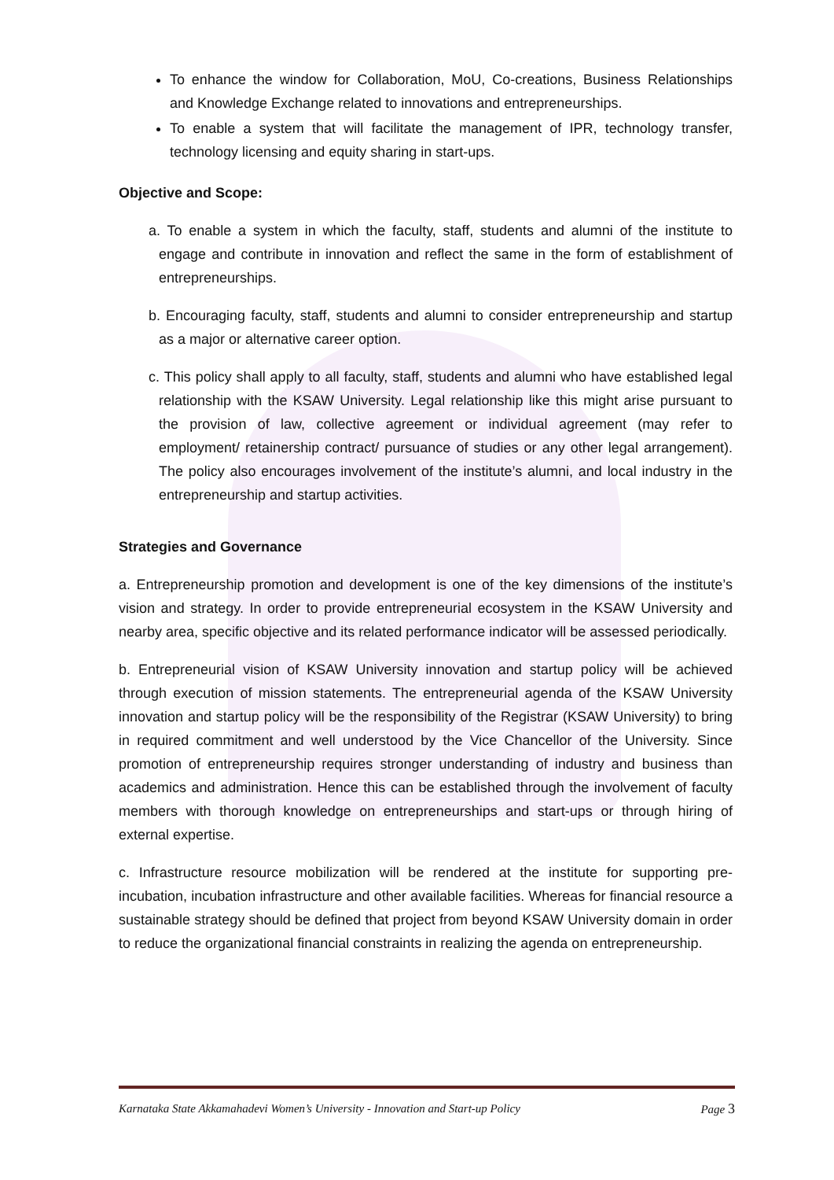To enhance the window for Collaboration, MoU, Co-creations, Business Relationships and Knowledge Exchange related to innovations and entrepreneurships.
To enable a system that will facilitate the management of IPR, technology transfer, technology licensing and equity sharing in start-ups.
Objective and Scope:
a. To enable a system in which the faculty, staff, students and alumni of the institute to engage and contribute in innovation and reflect the same in the form of establishment of entrepreneurships.
b. Encouraging faculty, staff, students and alumni to consider entrepreneurship and startup as a major or alternative career option.
c. This policy shall apply to all faculty, staff, students and alumni who have established legal relationship with the KSAW University. Legal relationship like this might arise pursuant to the provision of law, collective agreement or individual agreement (may refer to employment/ retainership contract/ pursuance of studies or any other legal arrangement). The policy also encourages involvement of the institute’s alumni, and local industry in the entrepreneurship and startup activities.
Strategies and Governance
a. Entrepreneurship promotion and development is one of the key dimensions of the institute’s vision and strategy. In order to provide entrepreneurial ecosystem in the KSAW University and nearby area, specific objective and its related performance indicator will be assessed periodically.
b. Entrepreneurial vision of KSAW University innovation and startup policy will be achieved through execution of mission statements. The entrepreneurial agenda of the KSAW University innovation and startup policy will be the responsibility of the Registrar (KSAW University) to bring in required commitment and well understood by the Vice Chancellor of the University. Since promotion of entrepreneurship requires stronger understanding of industry and business than academics and administration. Hence this can be established through the involvement of faculty members with thorough knowledge on entrepreneurships and start-ups or through hiring of external expertise.
c. Infrastructure resource mobilization will be rendered at the institute for supporting pre-incubation, incubation infrastructure and other available facilities. Whereas for financial resource a sustainable strategy should be defined that project from beyond KSAW University domain in order to reduce the organizational financial constraints in realizing the agenda on entrepreneurship.
Karnataka State Akkamahadevi Women’s University - Innovation and Start-up Policy Page 3